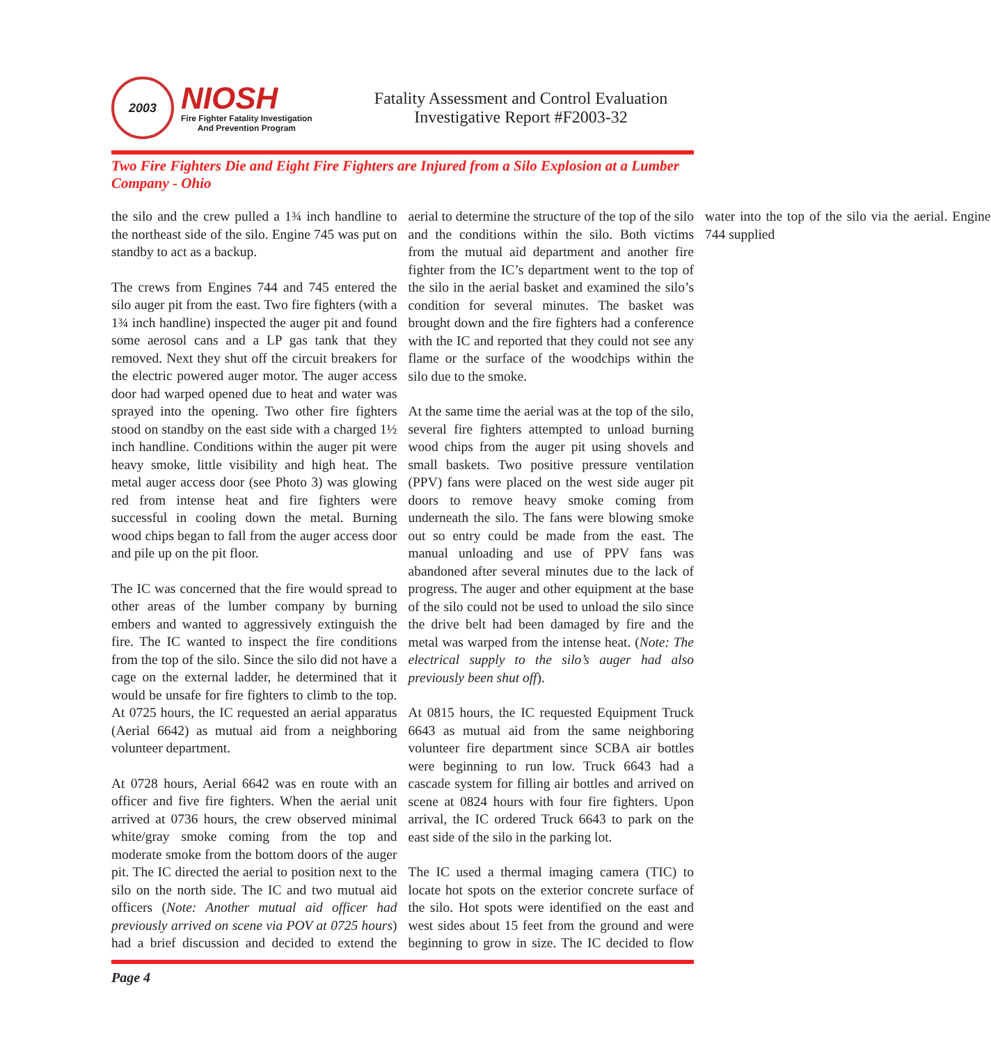2003
NIOSH
Fire Fighter Fatality Investigation
And Prevention Program
Fatality Assessment and Control Evaluation
Investigative Report #F2003-32
Two Fire Fighters Die and Eight Fire Fighters are Injured from a Silo Explosion at a Lumber Company - Ohio
the silo and the crew pulled a 1¾ inch handline to the northeast side of the silo. Engine 745 was put on standby to act as a backup.
The crews from Engines 744 and 745 entered the silo auger pit from the east. Two fire fighters (with a 1¾ inch handline) inspected the auger pit and found some aerosol cans and a LP gas tank that they removed. Next they shut off the circuit breakers for the electric powered auger motor. The auger access door had warped opened due to heat and water was sprayed into the opening. Two other fire fighters stood on standby on the east side with a charged 1½ inch handline. Conditions within the auger pit were heavy smoke, little visibility and high heat. The metal auger access door (see Photo 3) was glowing red from intense heat and fire fighters were successful in cooling down the metal. Burning wood chips began to fall from the auger access door and pile up on the pit floor.
The IC was concerned that the fire would spread to other areas of the lumber company by burning embers and wanted to aggressively extinguish the fire. The IC wanted to inspect the fire conditions from the top of the silo. Since the silo did not have a cage on the external ladder, he determined that it would be unsafe for fire fighters to climb to the top. At 0725 hours, the IC requested an aerial apparatus (Aerial 6642) as mutual aid from a neighboring volunteer department.
At 0728 hours, Aerial 6642 was en route with an officer and five fire fighters. When the aerial unit arrived at 0736 hours, the crew observed minimal white/gray smoke coming from the top and moderate smoke from the bottom doors of the auger pit. The IC directed the aerial to position next to the silo on the north side. The IC and two mutual aid officers (Note: Another mutual aid officer had previously arrived on scene via POV at 0725 hours) had a brief discussion and decided to extend the aerial to determine the structure of the top of the silo and the conditions within the silo. Both victims from the mutual aid department and another fire fighter from the IC’s department went to the top of the silo in the aerial basket and examined the silo’s condition for several minutes. The basket was brought down and the fire fighters had a conference with the IC and reported that they could not see any flame or the surface of the woodchips within the silo due to the smoke.
At the same time the aerial was at the top of the silo, several fire fighters attempted to unload burning wood chips from the auger pit using shovels and small baskets. Two positive pressure ventilation (PPV) fans were placed on the west side auger pit doors to remove heavy smoke coming from underneath the silo. The fans were blowing smoke out so entry could be made from the east. The manual unloading and use of PPV fans was abandoned after several minutes due to the lack of progress. The auger and other equipment at the base of the silo could not be used to unload the silo since the drive belt had been damaged by fire and the metal was warped from the intense heat. (Note: The electrical supply to the silo’s auger had also previously been shut off).
At 0815 hours, the IC requested Equipment Truck 6643 as mutual aid from the same neighboring volunteer fire department since SCBA air bottles were beginning to run low. Truck 6643 had a cascade system for filling air bottles and arrived on scene at 0824 hours with four fire fighters. Upon arrival, the IC ordered Truck 6643 to park on the east side of the silo in the parking lot.
The IC used a thermal imaging camera (TIC) to locate hot spots on the exterior concrete surface of the silo. Hot spots were identified on the east and west sides about 15 feet from the ground and were beginning to grow in size. The IC decided to flow water into the top of the silo via the aerial. Engine 744 supplied
Page 4